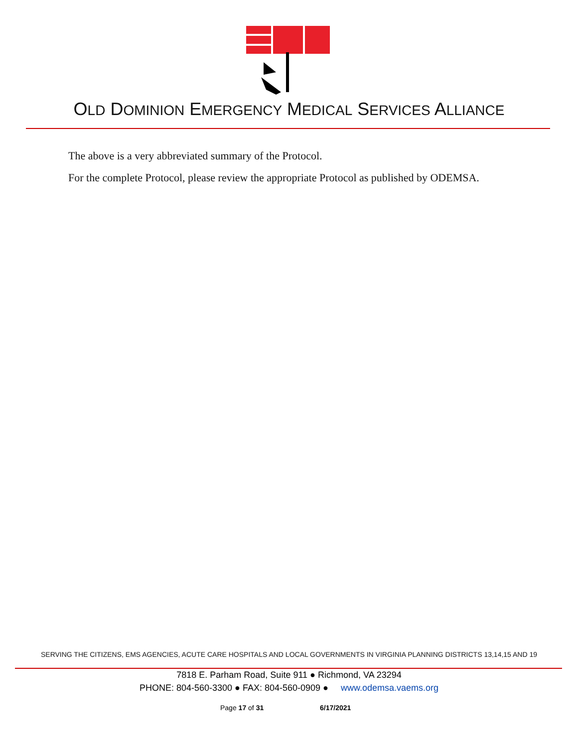OLD DOMINION EMERGENCY MEDICAL SERVICES ALLIANCE
The above is a very abbreviated summary of the Protocol.
For the complete Protocol, please review the appropriate Protocol as published by ODEMSA.
SERVING THE CITIZENS, EMS AGENCIES, ACUTE CARE HOSPITALS AND LOCAL GOVERNMENTS IN VIRGINIA PLANNING DISTRICTS 13,14,15 AND 19
7818 E. Parham Road, Suite 911 ● Richmond, VA 23294
PHONE: 804-560-3300 ● FAX: 804-560-0909 ● www.odemsa.vaems.org
Page 17 of 31 6/17/2021